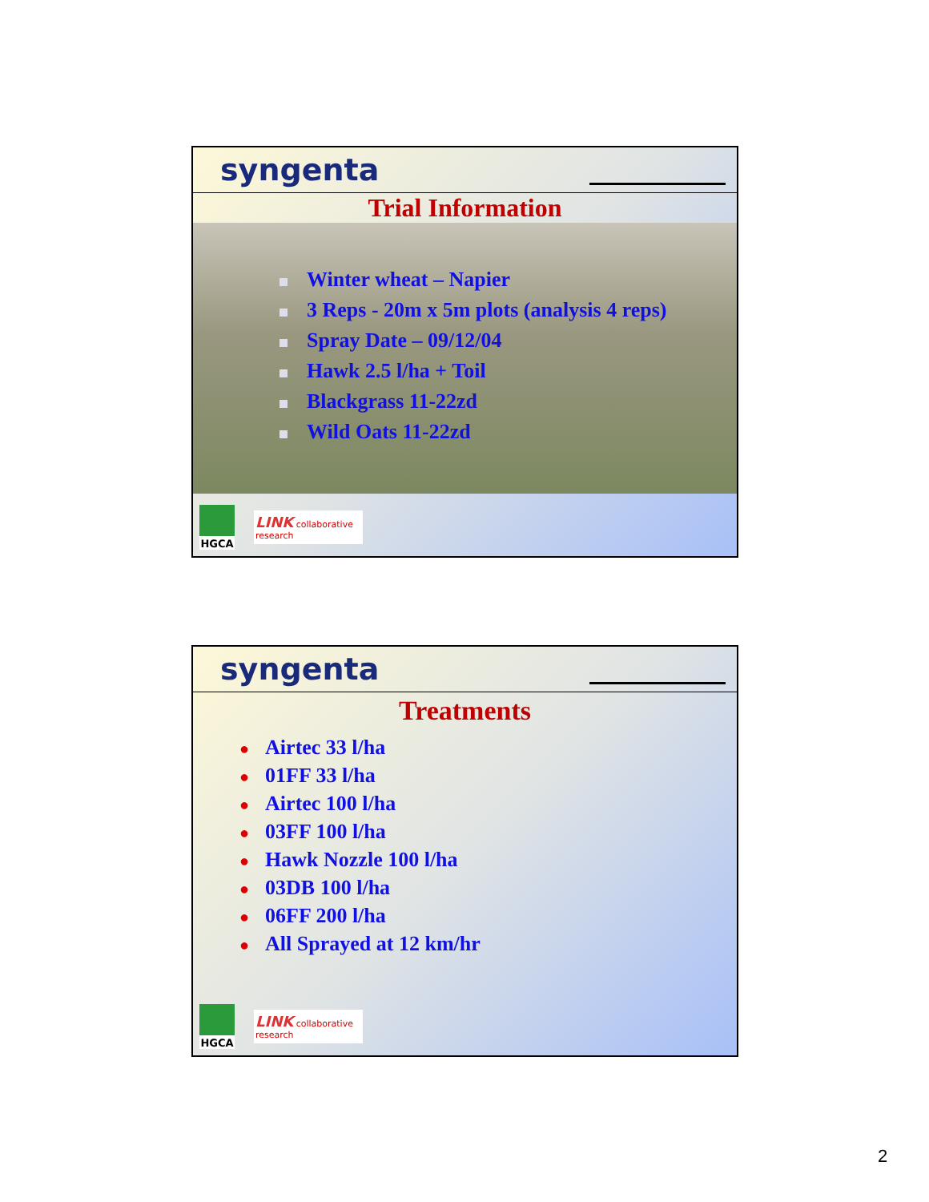syngenta
Trial Information
Winter wheat – Napier
3 Reps - 20m x 5m plots (analysis 4 reps)
Spray Date – 09/12/04
Hawk 2.5 l/ha + Toil
Blackgrass 11-22zd
Wild Oats 11-22zd
HGCA
LINK collaborative research
syngenta
Treatments
● Airtec 33 l/ha
● 01FF 33 l/ha
● Airtec 100 l/ha
● 03FF 100 l/ha
● Hawk Nozzle 100 l/ha
● 03DB 100 l/ha
● 06FF 200 l/ha
● All Sprayed at 12 km/hr
HGCA
LINK collaborative research
2